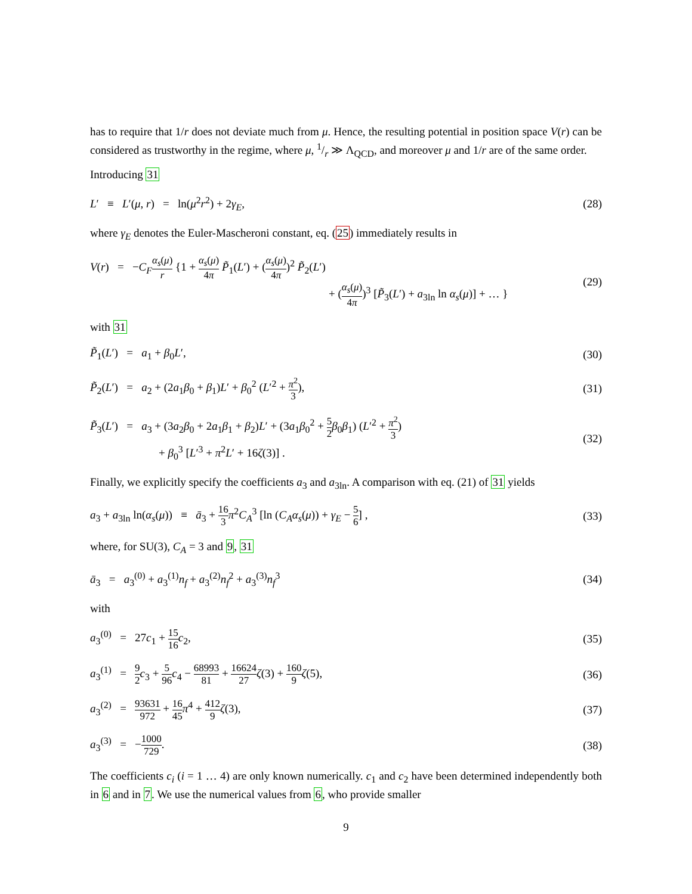has to require that 1/r does not deviate much from μ. Hence, the resulting potential in position space V(r) can be considered as trustworthy in the regime, where μ, 1/r ≫ Λ<sub>QCD</sub>, and moreover μ and 1/r are of the same order.
Introducing 31
L′ ≡ L′(μ, r) = ln(μ<sup>2</sup>r<sup>2</sup>) + 2γ<sub>E</sub>,
(28)
where γ<sub>E</sub> denotes the Euler-Mascheroni constant, eq. (25) immediately results in
V(r) = −C<sub>F</sub> α<sub>s</sub>(μ) r {1 + α<sub>s</sub>(μ) 4π P̃<sub>1</sub>(L′) + (α<sub>s</sub>(μ) 4π)<sup>2</sup> P̃<sub>2</sub>(L′)
+ (α<sub>s</sub>(μ) 4π)<sup>3</sup> [P̃<sub>3</sub>(L′) + a<sub>3ln</sub> ln α<sub>s</sub>(μ)] + … }
(29)
with 31
P̃<sub>1</sub>(L′) = a<sub>1</sub> + β<sub>0</sub>L′, (30)
P̃<sub>2</sub>(L′) = a<sub>2</sub> + (2a<sub>1</sub>β<sub>0</sub> + β<sub>1</sub>)L′ + β<sub>0</sub><sup>2</sup> (L′<sup>2</sup> + π<sup>2</sup> 3),
(31)
P̃<sub>3</sub>(L′) = a<sub>3</sub> + (3a<sub>2</sub>β<sub>0</sub> + 2a<sub>1</sub>β<sub>1</sub> + β<sub>2</sub>)L′ + (3a<sub>1</sub>β<sub>0</sub><sup>2</sup> + 5 2 β<sub>0</sub>β<sub>1</sub>) (L′<sup>2</sup> + π<sup>2</sup> 3)
+ β<sub>0</sub><sup>3</sup> [L′<sup>3</sup> + π<sup>2</sup>L′ + 16ζ(3)] .
(32)
Finally, we explicitly specify the coefficients a<sub>3</sub> and a<sub>3ln</sub>. A comparison with eq. (21) of 31 yields
a<sub>3</sub> + a<sub>3ln</sub> ln(α<sub>s</sub>(μ)) ≡ ā<sub>3</sub> + 16 3 π<sup>2</sup>C<sub>A</sub><sup>3</sup> [ln (C<sub>A</sub>α<sub>s</sub>(μ)) + γ<sub>E</sub> − 5 6] ,
(33)
where, for SU(3), C<sub>A</sub> = 3 and 9, 31
ā<sub>3</sub> = a<sub>3</sub><sup>(0)</sup> + a<sub>3</sub><sup>(1)</sup>n<sub>f</sub> + a<sub>3</sub><sup>(2)</sup>n<sub>f</sub><sup>2</sup> + a<sub>3</sub><sup>(3)</sup>n<sub>f</sub><sup>3</sup>
(34)
with
a<sub>3</sub><sup>(0)</sup> = 27c<sub>1</sub> + 15 16 c<sub>2</sub>, (35)
a<sub>3</sub><sup>(1)</sup> = 9 2 c<sub>3</sub> + 5 96 c<sub>4</sub> − 68993 81 + 16624 27 ζ(3) + 160 9 ζ(5),
(36)
a<sub>3</sub><sup>(2)</sup> = 93631 972 + 16 45 π<sup>4</sup> + 412 9 ζ(3),
(37)
a<sub>3</sub><sup>(3)</sup> = −1000 729. (38)
The coefficients c<sub>i</sub> (i = 1 … 4) are only known numerically. c<sub>1</sub> and c<sub>2</sub> have been determined independently both in 6 and in 7. We use the numerical values from 6, who provide smaller
9